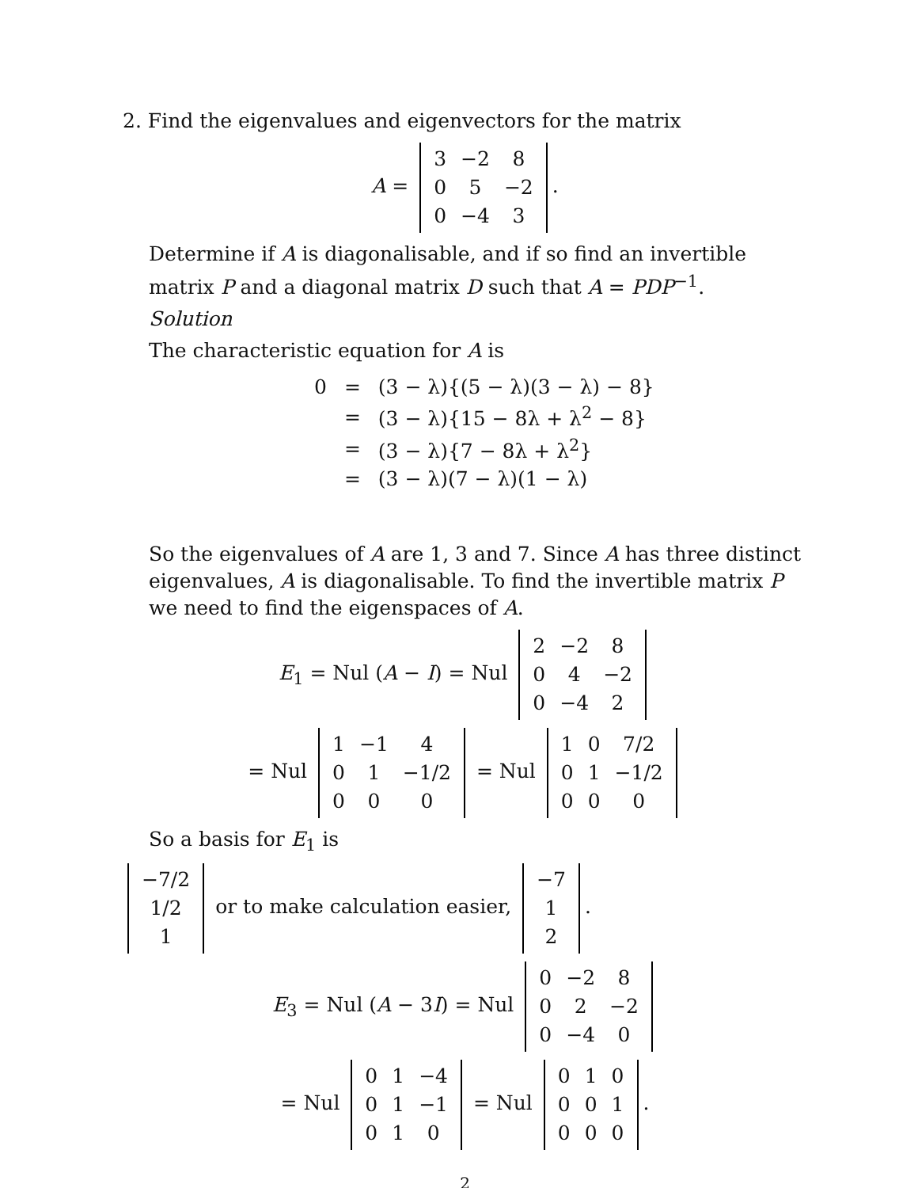2. Find the eigenvalues and eigenvectors for the matrix
A =
| 3 | −2 | 8 |
| 0 | 5 | −2 |
| 0 | −4 | 3 |
.
Determine if A is diagonalisable, and if so find an invertible matrix P and a diagonal matrix D such that A = PDP<sup>−1</sup>.
Solution
The characteristic equation for A is
| 0 | = | (3 − λ){(5 − λ)(3 − λ) − 8} |
| | = | (3 − λ){15 − 8λ + λ<sup>2</sup> − 8} |
| | = | (3 − λ){7 − 8λ + λ<sup>2</sup>} |
| | = | (3 − λ)(7 − λ)(1 − λ) |
So the eigenvalues of A are 1, 3 and 7. Since A has three distinct eigenvalues, A is diagonalisable. To find the invertible matrix P we need to find the eigenspaces of A.
E<sub>1</sub> = Nul (A − I) = Nul
| 2 | −2 | 8 |
| 0 | 4 | −2 |
| 0 | −4 | 2 |
= Nul
| 1 | −1 | 4 |
| 0 | 1 | −1/2 |
| 0 | 0 | 0 |
= Nul
| 1 | 0 | 7/2 |
| 0 | 1 | −1/2 |
| 0 | 0 | 0 |
So a basis for E<sub>1</sub> is
| −7/2 |
| 1/2 |
| 1 |
or to make calculation easier,
| −7 |
| 1 |
| 2 |
.
E<sub>3</sub> = Nul (A − 3I) = Nul
| 0 | −2 | 8 |
| 0 | 2 | −2 |
| 0 | −4 | 0 |
= Nul
| 0 | 1 | −4 |
| 0 | 1 | −1 |
| 0 | 1 | 0 |
= Nul
| 0 | 1 | 0 |
| 0 | 0 | 1 |
| 0 | 0 | 0 |
.
2